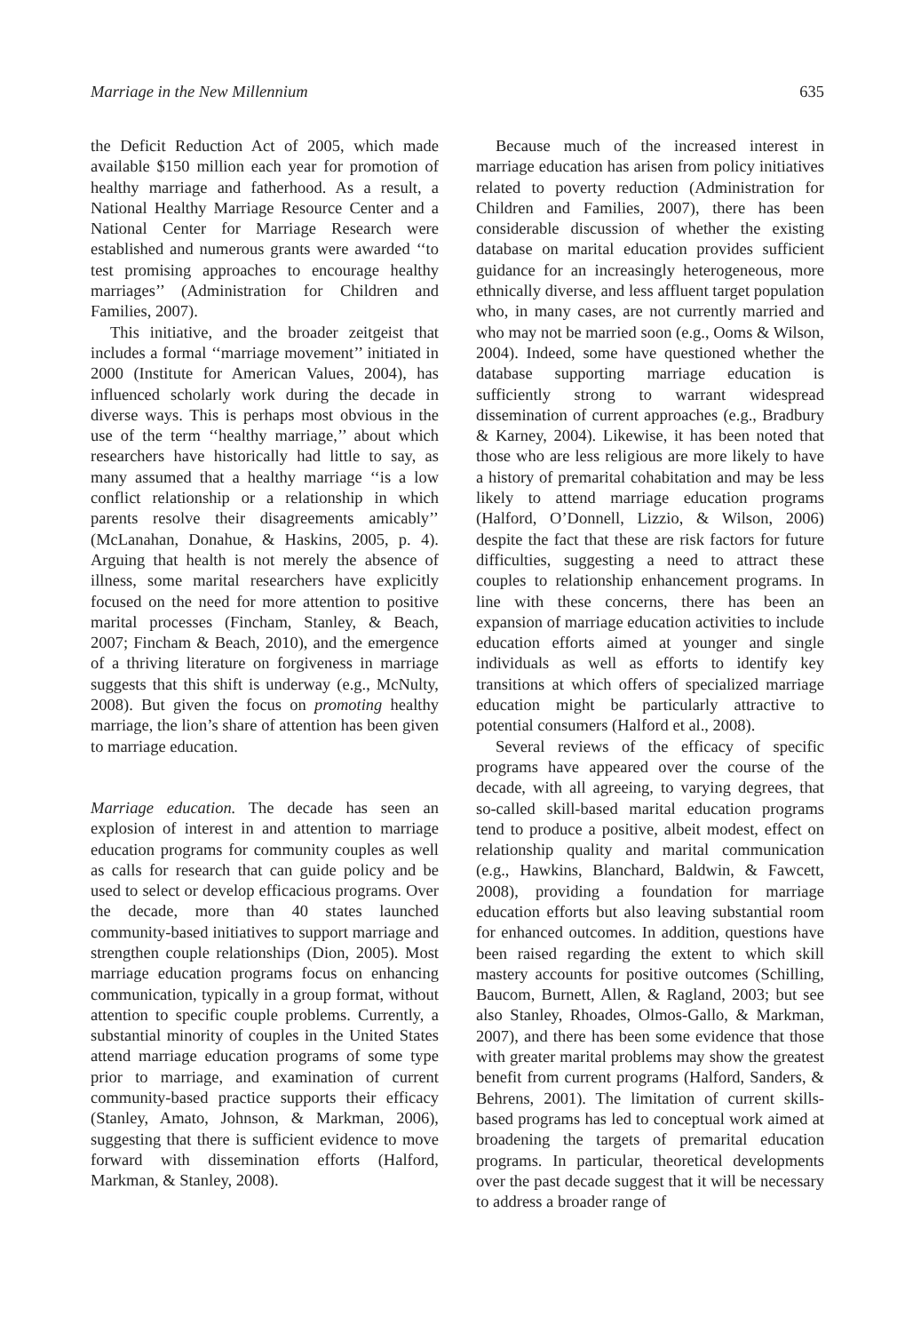Marriage in the New Millennium 635
the Deficit Reduction Act of 2005, which made available $150 million each year for promotion of healthy marriage and fatherhood. As a result, a National Healthy Marriage Resource Center and a National Center for Marriage Research were established and numerous grants were awarded ‘‘to test promising approaches to encourage healthy marriages’’ (Administration for Children and Families, 2007).
This initiative, and the broader zeitgeist that includes a formal ‘‘marriage movement’’ initiated in 2000 (Institute for American Values, 2004), has influenced scholarly work during the decade in diverse ways. This is perhaps most obvious in the use of the term ‘‘healthy marriage,’’ about which researchers have historically had little to say, as many assumed that a healthy marriage ‘‘is a low conflict relationship or a relationship in which parents resolve their disagreements amicably’’ (McLanahan, Donahue, & Haskins, 2005, p. 4). Arguing that health is not merely the absence of illness, some marital researchers have explicitly focused on the need for more attention to positive marital processes (Fincham, Stanley, & Beach, 2007; Fincham & Beach, 2010), and the emergence of a thriving literature on forgiveness in marriage suggests that this shift is underway (e.g., McNulty, 2008). But given the focus on promoting healthy marriage, the lion’s share of attention has been given to marriage education.
Marriage education. The decade has seen an explosion of interest in and attention to marriage education programs for community couples as well as calls for research that can guide policy and be used to select or develop efficacious programs. Over the decade, more than 40 states launched community-based initiatives to support marriage and strengthen couple relationships (Dion, 2005). Most marriage education programs focus on enhancing communication, typically in a group format, without attention to specific couple problems. Currently, a substantial minority of couples in the United States attend marriage education programs of some type prior to marriage, and examination of current community-based practice supports their efficacy (Stanley, Amato, Johnson, & Markman, 2006), suggesting that there is sufficient evidence to move forward with dissemination efforts (Halford, Markman, & Stanley, 2008).
Because much of the increased interest in marriage education has arisen from policy initiatives related to poverty reduction (Administration for Children and Families, 2007), there has been considerable discussion of whether the existing database on marital education provides sufficient guidance for an increasingly heterogeneous, more ethnically diverse, and less affluent target population who, in many cases, are not currently married and who may not be married soon (e.g., Ooms & Wilson, 2004). Indeed, some have questioned whether the database supporting marriage education is sufficiently strong to warrant widespread dissemination of current approaches (e.g., Bradbury & Karney, 2004). Likewise, it has been noted that those who are less religious are more likely to have a history of premarital cohabitation and may be less likely to attend marriage education programs (Halford, O’Donnell, Lizzio, & Wilson, 2006) despite the fact that these are risk factors for future difficulties, suggesting a need to attract these couples to relationship enhancement programs. In line with these concerns, there has been an expansion of marriage education activities to include education efforts aimed at younger and single individuals as well as efforts to identify key transitions at which offers of specialized marriage education might be particularly attractive to potential consumers (Halford et al., 2008).
Several reviews of the efficacy of specific programs have appeared over the course of the decade, with all agreeing, to varying degrees, that so-called skill-based marital education programs tend to produce a positive, albeit modest, effect on relationship quality and marital communication (e.g., Hawkins, Blanchard, Baldwin, & Fawcett, 2008), providing a foundation for marriage education efforts but also leaving substantial room for enhanced outcomes. In addition, questions have been raised regarding the extent to which skill mastery accounts for positive outcomes (Schilling, Baucom, Burnett, Allen, & Ragland, 2003; but see also Stanley, Rhoades, Olmos-Gallo, & Markman, 2007), and there has been some evidence that those with greater marital problems may show the greatest benefit from current programs (Halford, Sanders, & Behrens, 2001). The limitation of current skills-based programs has led to conceptual work aimed at broadening the targets of premarital education programs. In particular, theoretical developments over the past decade suggest that it will be necessary to address a broader range of